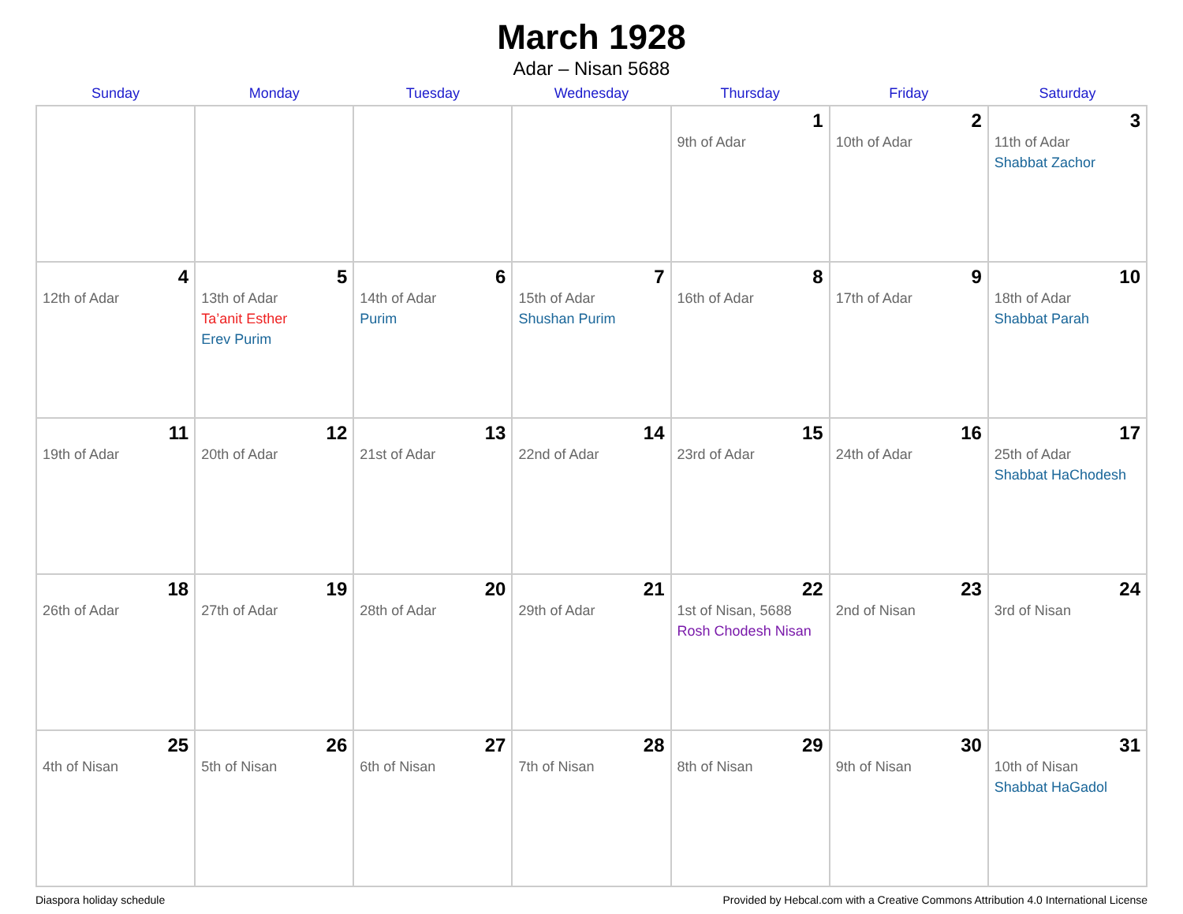March 1928
Adar – Nisan 5688
| Sunday | Monday | Tuesday | Wednesday | Thursday | Friday | Saturday |
| --- | --- | --- | --- | --- | --- | --- |
| | | | | 1 9th of Adar | 2 10th of Adar | 3 11th of Adar Shabbat Zachor |
| 4 12th of Adar | 5 13th of Adar Ta’anit Esther Erev Purim | 6 14th of Adar Purim | 7 15th of Adar Shushan Purim | 8 16th of Adar | 9 17th of Adar | 10 18th of Adar Shabbat Parah |
| 11 19th of Adar | 12 20th of Adar | 13 21st of Adar | 14 22nd of Adar | 15 23rd of Adar | 16 24th of Adar | 17 25th of Adar Shabbat HaChodesh |
| 18 26th of Adar | 19 27th of Adar | 20 28th of Adar | 21 29th of Adar | 22 1st of Nisan, 5688 Rosh Chodesh Nisan | 23 2nd of Nisan | 24 3rd of Nisan |
| 25 4th of Nisan | 26 5th of Nisan | 27 6th of Nisan | 28 7th of Nisan | 29 8th of Nisan | 30 9th of Nisan | 31 10th of Nisan Shabbat HaGadol |
Diaspora holiday schedule Provided by Hebcal.com with a Creative Commons Attribution 4.0 International License